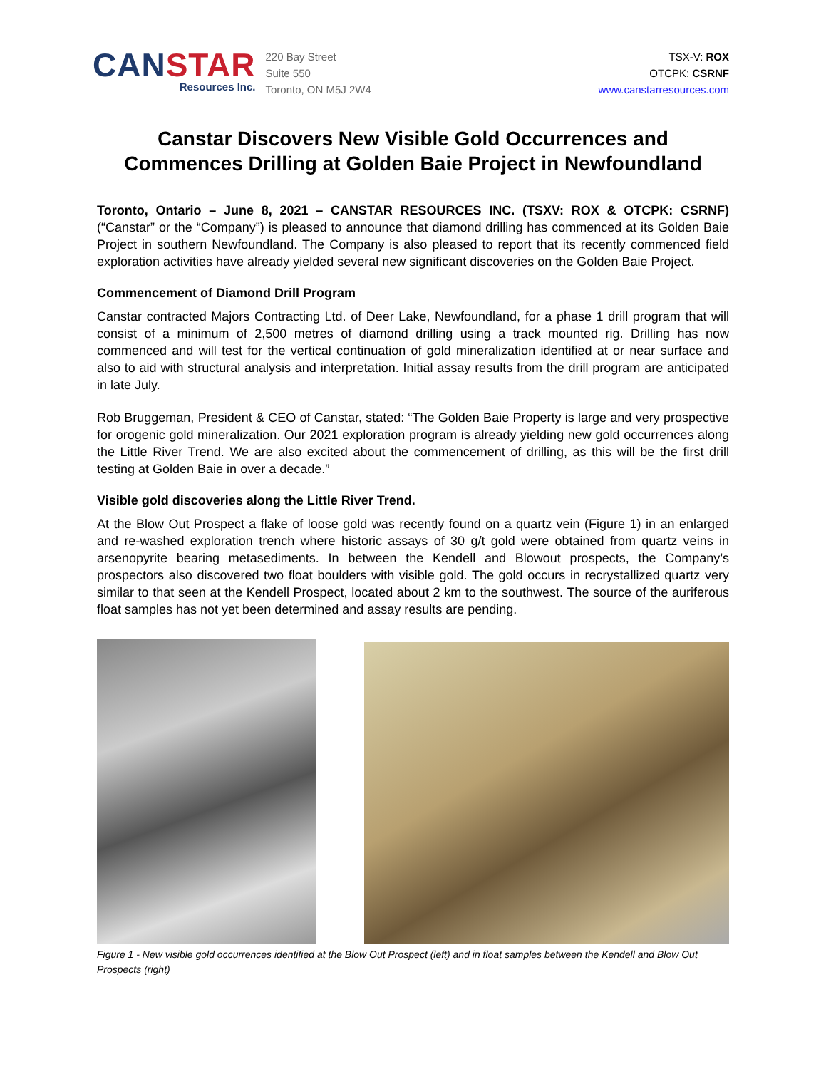CANSTAR
Resources Inc.
220 Bay Street
Suite 550
Toronto, ON M5J 2W4
TSX-V: ROX
OTCPK: CSRNF
www.canstarresources.com
Canstar Discovers New Visible Gold Occurrences and Commences Drilling at Golden Baie Project in Newfoundland
Toronto, Ontario – June 8, 2021 – CANSTAR RESOURCES INC. (TSXV: ROX & OTCPK: CSRNF) (“Canstar” or the “Company”) is pleased to announce that diamond drilling has commenced at its Golden Baie Project in southern Newfoundland. The Company is also pleased to report that its recently commenced field exploration activities have already yielded several new significant discoveries on the Golden Baie Project.
Commencement of Diamond Drill Program
Canstar contracted Majors Contracting Ltd. of Deer Lake, Newfoundland, for a phase 1 drill program that will consist of a minimum of 2,500 metres of diamond drilling using a track mounted rig. Drilling has now commenced and will test for the vertical continuation of gold mineralization identified at or near surface and also to aid with structural analysis and interpretation. Initial assay results from the drill program are anticipated in late July.
Rob Bruggeman, President & CEO of Canstar, stated: “The Golden Baie Property is large and very prospective for orogenic gold mineralization. Our 2021 exploration program is already yielding new gold occurrences along the Little River Trend. We are also excited about the commencement of drilling, as this will be the first drill testing at Golden Baie in over a decade.”
Visible gold discoveries along the Little River Trend.
At the Blow Out Prospect a flake of loose gold was recently found on a quartz vein (Figure 1) in an enlarged and re-washed exploration trench where historic assays of 30 g/t gold were obtained from quartz veins in arsenopyrite bearing metasediments. In between the Kendell and Blowout prospects, the Company’s prospectors also discovered two float boulders with visible gold. The gold occurs in recrystallized quartz very similar to that seen at the Kendell Prospect, located about 2 km to the southwest. The source of the auriferous float samples has not yet been determined and assay results are pending.
Figure 1 - New visible gold occurrences identified at the Blow Out Prospect (left) and in float samples between the Kendell and Blow Out Prospects (right)